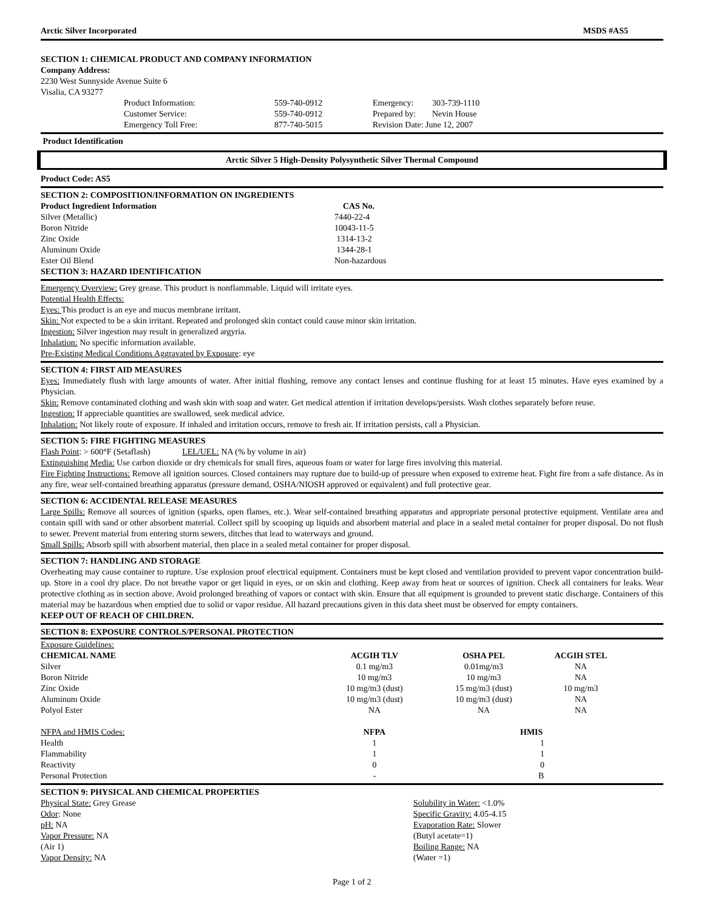Arctic Silver Incorporated MSDS #AS5
SECTION 1: CHEMICAL PRODUCT AND COMPANY INFORMATION
Company Address:
2230 West Sunnyside Avenue Suite 6
Visalia, CA 93277
| Product Information: | 559-740-0912 |
| Customer Service: | 559-740-0912 |
| Emergency Toll Free: | 877-740-5015 |
| Emergency: | 303-739-1110 |
| Prepared by: | Nevin House |
| Revision Date: June 12, 2007 | |
Product Identification
Arctic Silver 5 High-Density Polysynthetic Silver Thermal Compound
Product Code: AS5
SECTION 2: COMPOSITION/INFORMATION ON INGREDIENTS
| Product Ingredient Information | CAS No. |
| --- | --- |
| Silver (Metallic) | 7440-22-4 |
| Boron Nitride | 10043-11-5 |
| Zinc Oxide | 1314-13-2 |
| Aluminum Oxide | 1344-28-1 |
| Ester Oil Blend | Non-hazardous |
SECTION 3: HAZARD IDENTIFICATION
Emergency Overview: Grey grease. This product is nonflammable. Liquid will irritate eyes.
Potential Health Effects:
Eyes: This product is an eye and mucus membrane irritant.
Skin: Not expected to be a skin irritant. Repeated and prolonged skin contact could cause minor skin irritation.
Ingestion: Silver ingestion may result in generalized argyria.
Inhalation: No specific information available.
Pre-Existing Medical Conditions Aggravated by Exposure: eye
SECTION 4: FIRST AID MEASURES
Eyes: Immediately flush with large amounts of water. After initial flushing, remove any contact lenses and continue flushing for at least 15 minutes. Have eyes examined by a Physician.
Skin: Remove contaminated clothing and wash skin with soap and water. Get medical attention if irritation develops/persists. Wash clothes separately before reuse.
Ingestion: If appreciable quantities are swallowed, seek medical advice.
Inhalation: Not likely route of exposure. If inhaled and irritation occurs, remove to fresh air. If irritation persists, call a Physician.
SECTION 5: FIRE FIGHTING MEASURES
Flash Point: > 600°F (Setaflash) LEL/UEL: NA (% by volume in air)
Extinguishing Media: Use carbon dioxide or dry chemicals for small fires, aqueous foam or water for large fires involving this material.
Fire Fighting Instructions: Remove all ignition sources. Closed containers may rupture due to build-up of pressure when exposed to extreme heat. Fight fire from a safe distance. As in any fire, wear self-contained breathing apparatus (pressure demand, OSHA/NIOSH approved or equivalent) and full protective gear.
SECTION 6: ACCIDENTAL RELEASE MEASURES
Large Spills: Remove all sources of ignition (sparks, open flames, etc.). Wear self-contained breathing apparatus and appropriate personal protective equipment. Ventilate area and contain spill with sand or other absorbent material. Collect spill by scooping up liquids and absorbent material and place in a sealed metal container for proper disposal. Do not flush to sewer. Prevent material from entering storm sewers, ditches that lead to waterways and ground.
Small Spills: Absorb spill with absorbent material, then place in a sealed metal container for proper disposal.
SECTION 7: HANDLING AND STORAGE
Overheating may cause container to rupture. Use explosion proof electrical equipment. Containers must be kept closed and ventilation provided to prevent vapor concentration build-up. Store in a cool dry place. Do not breathe vapor or get liquid in eyes, or on skin and clothing. Keep away from heat or sources of ignition. Check all containers for leaks. Wear protective clothing as in section above. Avoid prolonged breathing of vapors or contact with skin. Ensure that all equipment is grounded to prevent static discharge. Containers of this material may be hazardous when emptied due to solid or vapor residue. All hazard precautions given in this data sheet must be observed for empty containers.
KEEP OUT OF REACH OF CHILDREN.
SECTION 8: EXPOSURE CONTROLS/PERSONAL PROTECTION
Exposure Guidelines:
| CHEMICAL NAME | ACGIH TLV | OSHA PEL | ACGIH STEL |
| --- | --- | --- | --- |
| Silver | 0.1 mg/m3 | 0.01mg/m3 | NA |
| Boron Nitride | 10 mg/m3 | 10 mg/m3 | NA |
| Zinc Oxide | 10 mg/m3 (dust) | 15 mg/m3 (dust) | 10 mg/m3 |
| Aluminum Oxide | 10 mg/m3 (dust) | 10 mg/m3 (dust) | NA |
| Polyol Ester | NA | NA | NA |
| NFPA and HMIS Codes: | NFPA | HMIS | |
| Health | 1 | 1 | |
| Flammability | 1 | 1 | |
| Reactivity | 0 | 0 | |
| Personal Protection | - | B | |
SECTION 9: PHYSICAL AND CHEMICAL PROPERTIES
Physical State: Grey Grease
Odor: None
pH: NA
Vapor Pressure: NA
(Air 1)
Vapor Density: NA
Solubility in Water: <1.0%
Specific Gravity: 4.05-4.15
Evaporation Rate: Slower
(Butyl acetate=1)
Boiling Range: NA
(Water =1)
Page 1 of 2